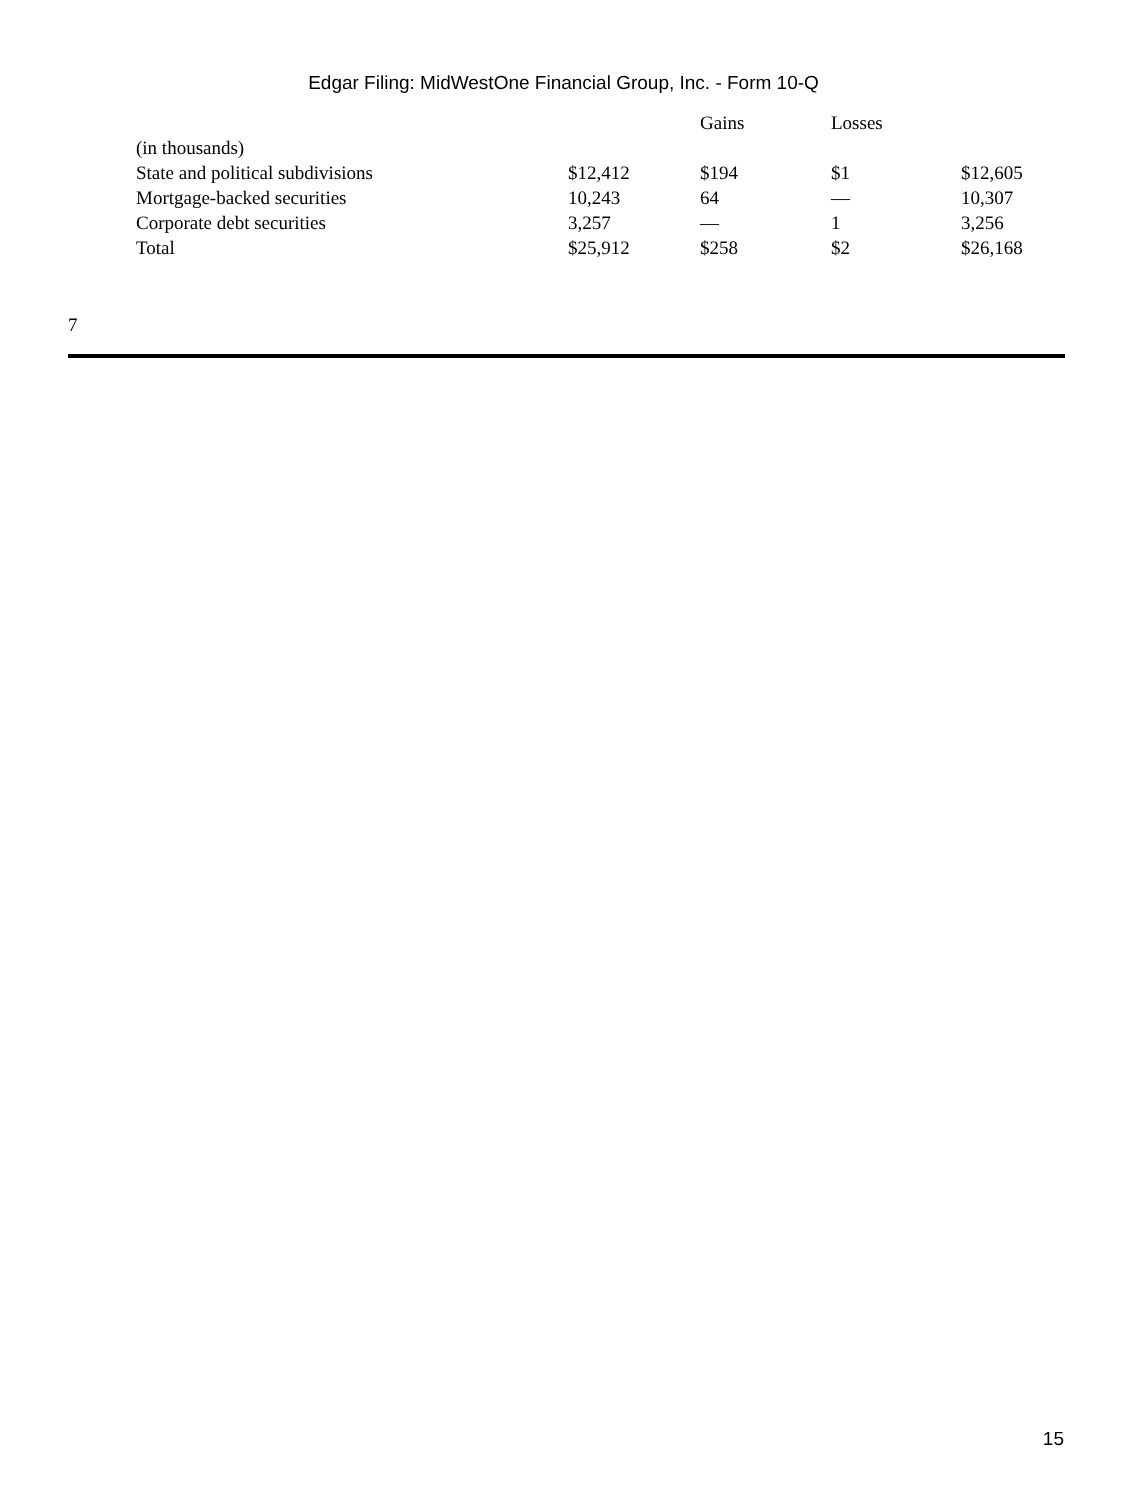Edgar Filing: MidWestOne Financial Group, Inc. - Form 10-Q
| | | Gains | Losses | |
| --- | --- | --- | --- | --- |
| (in thousands) | | | | |
| State and political subdivisions | $12,412 | $194 | $1 | $12,605 |
| Mortgage-backed securities | 10,243 | 64 | — | 10,307 |
| Corporate debt securities | 3,257 | — | 1 | 3,256 |
| Total | $25,912 | $258 | $2 | $26,168 |
7
15